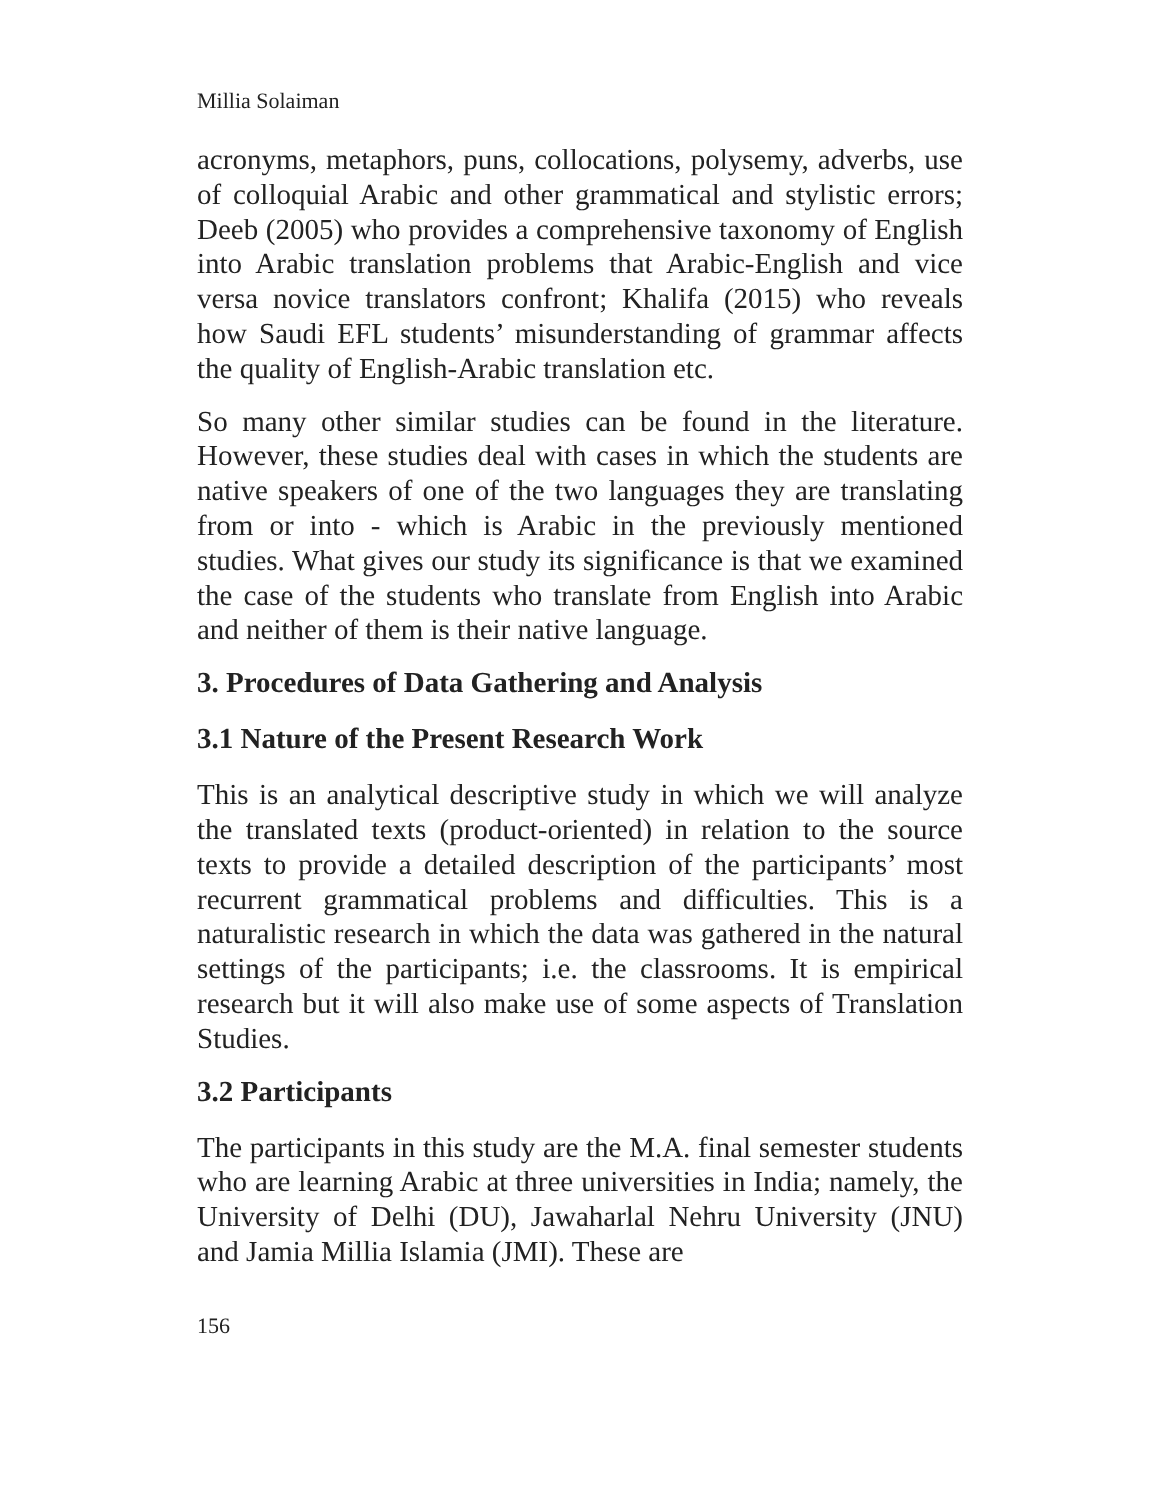Millia Solaiman
acronyms, metaphors, puns, collocations, polysemy, adverbs, use of colloquial Arabic and other grammatical and stylistic errors; Deeb (2005) who provides a comprehensive taxonomy of English into Arabic translation problems that Arabic-English and vice versa novice translators confront; Khalifa (2015) who reveals how Saudi EFL students’ misunderstanding of grammar affects the quality of English-Arabic translation etc.
So many other similar studies can be found in the literature. However, these studies deal with cases in which the students are native speakers of one of the two languages they are translating from or into - which is Arabic in the previously mentioned studies. What gives our study its significance is that we examined the case of the students who translate from English into Arabic and neither of them is their native language.
3. Procedures of Data Gathering and Analysis
3.1 Nature of the Present Research Work
This is an analytical descriptive study in which we will analyze the translated texts (product-oriented) in relation to the source texts to provide a detailed description of the participants’ most recurrent grammatical problems and difficulties. This is a naturalistic research in which the data was gathered in the natural settings of the participants; i.e. the classrooms. It is empirical research but it will also make use of some aspects of Translation Studies.
3.2 Participants
The participants in this study are the M.A. final semester students who are learning Arabic at three universities in India; namely, the University of Delhi (DU), Jawaharlal Nehru University (JNU) and Jamia Millia Islamia (JMI). These are
156